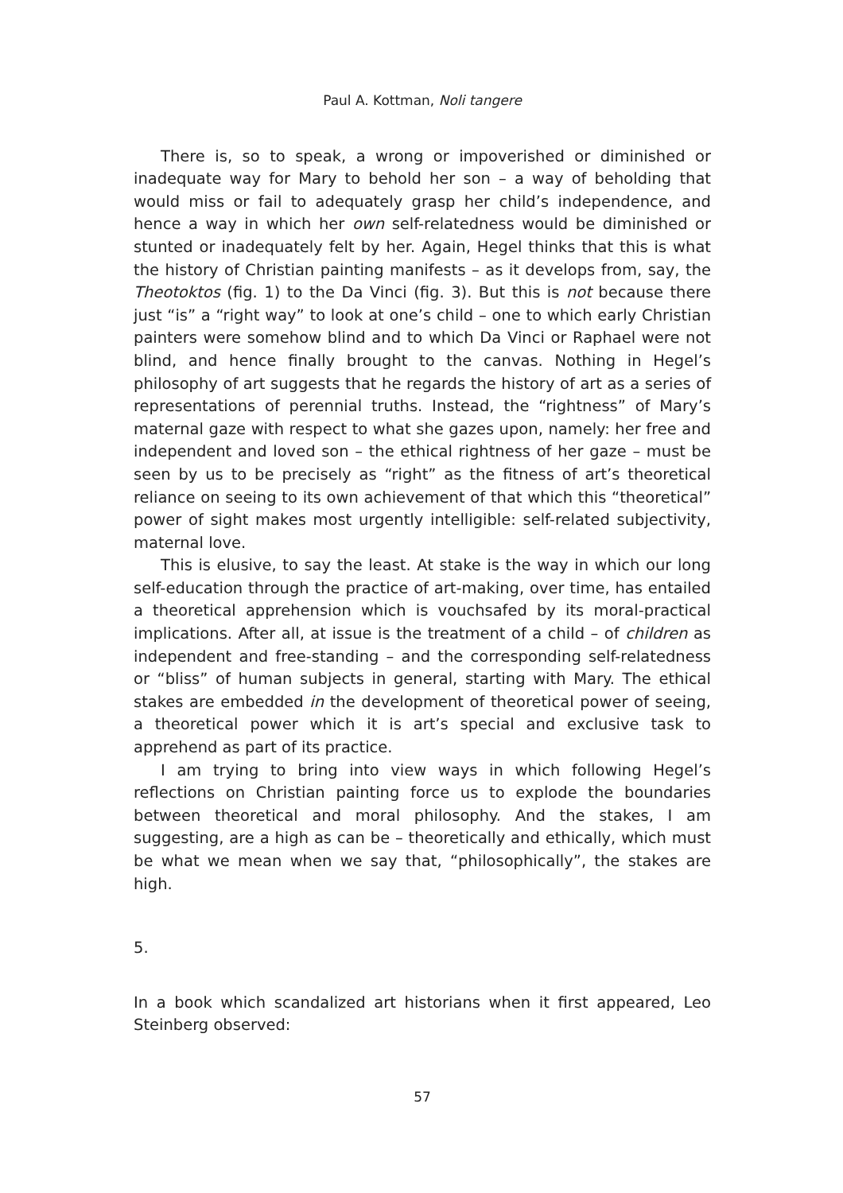Paul A. Kottman, Noli tangere
There is, so to speak, a wrong or impoverished or diminished or inadequate way for Mary to behold her son – a way of beholding that would miss or fail to adequately grasp her child’s independence, and hence a way in which her own self-relatedness would be diminished or stunted or inadequately felt by her. Again, Hegel thinks that this is what the history of Christian painting manifests – as it develops from, say, the Theotoktos (fig. 1) to the Da Vinci (fig. 3). But this is not because there just “is” a “right way” to look at one’s child – one to which early Christian painters were somehow blind and to which Da Vinci or Raphael were not blind, and hence finally brought to the canvas. Nothing in Hegel’s philosophy of art suggests that he regards the history of art as a series of representations of perennial truths. Instead, the “rightness” of Mary’s maternal gaze with respect to what she gazes upon, namely: her free and independent and loved son – the ethical rightness of her gaze – must be seen by us to be precisely as “right” as the fitness of art’s theoretical reliance on seeing to its own achievement of that which this “theoretical” power of sight makes most urgently intelligible: self-related subjectivity, maternal love.
This is elusive, to say the least. At stake is the way in which our long self-education through the practice of art-making, over time, has entailed a theoretical apprehension which is vouchsafed by its moral-practical implications. After all, at issue is the treatment of a child – of children as independent and free-standing – and the corresponding self-relatedness or “bliss” of human subjects in general, starting with Mary. The ethical stakes are embedded in the development of theoretical power of seeing, a theoretical power which it is art’s special and exclusive task to apprehend as part of its practice.
I am trying to bring into view ways in which following Hegel’s reflections on Christian painting force us to explode the boundaries between theoretical and moral philosophy. And the stakes, I am suggesting, are a high as can be – theoretically and ethically, which must be what we mean when we say that, “philosophically”, the stakes are high.
5.
In a book which scandalized art historians when it first appeared, Leo Steinberg observed:
57